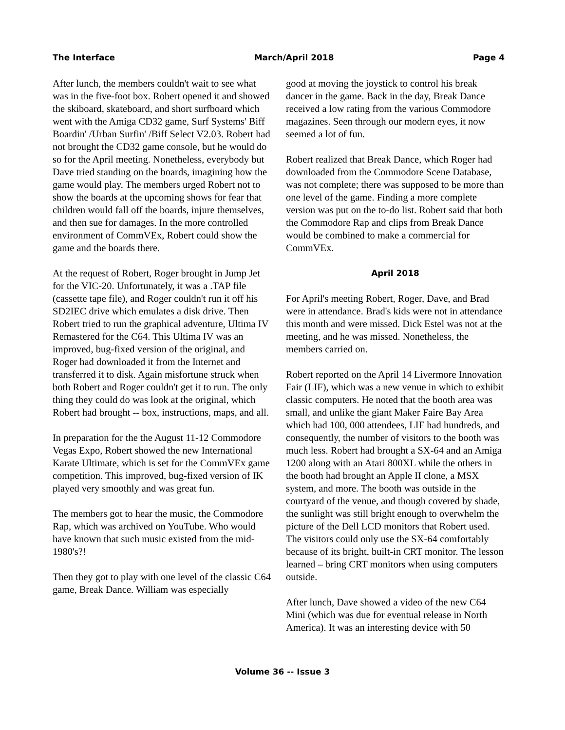The Interface March/April 2018 Page 4
After lunch, the members couldn't wait to see what was in the five-foot box. Robert opened it and showed the skiboard, skateboard, and short surfboard which went with the Amiga CD32 game, Surf Systems' Biff Boardin' /Urban Surfin' /Biff Select V2.03. Robert had not brought the CD32 game console, but he would do so for the April meeting. Nonetheless, everybody but Dave tried standing on the boards, imagining how the game would play. The members urged Robert not to show the boards at the upcoming shows for fear that children would fall off the boards, injure themselves, and then sue for damages. In the more controlled environment of CommVEx, Robert could show the game and the boards there.
At the request of Robert, Roger brought in Jump Jet for the VIC-20. Unfortunately, it was a .TAP file (cassette tape file), and Roger couldn't run it off his SD2IEC drive which emulates a disk drive. Then Robert tried to run the graphical adventure, Ultima IV Remastered for the C64. This Ultima IV was an improved, bug-fixed version of the original, and Roger had downloaded it from the Internet and transferred it to disk. Again misfortune struck when both Robert and Roger couldn't get it to run. The only thing they could do was look at the original, which Robert had brought -- box, instructions, maps, and all.
In preparation for the the August 11-12 Commodore Vegas Expo, Robert showed the new International Karate Ultimate, which is set for the CommVEx game competition. This improved, bug-fixed version of IK played very smoothly and was great fun.
The members got to hear the music, the Commodore Rap, which was archived on YouTube. Who would have known that such music existed from the mid-1980's?!
Then they got to play with one level of the classic C64 game, Break Dance. William was especially
good at moving the joystick to control his break dancer in the game. Back in the day, Break Dance received a low rating from the various Commodore magazines. Seen through our modern eyes, it now seemed a lot of fun.
Robert realized that Break Dance, which Roger had downloaded from the Commodore Scene Database, was not complete; there was supposed to be more than one level of the game. Finding a more complete version was put on the to-do list. Robert said that both the Commodore Rap and clips from Break Dance would be combined to make a commercial for CommVEx.
April 2018
For April's meeting Robert, Roger, Dave, and Brad were in attendance. Brad's kids were not in attendance this month and were missed. Dick Estel was not at the meeting, and he was missed. Nonetheless, the members carried on.
Robert reported on the April 14 Livermore Innovation Fair (LIF), which was a new venue in which to exhibit classic computers. He noted that the booth area was small, and unlike the giant Maker Faire Bay Area which had 100, 000 attendees, LIF had hundreds, and consequently, the number of visitors to the booth was much less. Robert had brought a SX-64 and an Amiga 1200 along with an Atari 800XL while the others in the booth had brought an Apple II clone, a MSX system, and more. The booth was outside in the courtyard of the venue, and though covered by shade, the sunlight was still bright enough to overwhelm the picture of the Dell LCD monitors that Robert used. The visitors could only use the SX-64 comfortably because of its bright, built-in CRT monitor. The lesson learned – bring CRT monitors when using computers outside.
After lunch, Dave showed a video of the new C64 Mini (which was due for eventual release in North America). It was an interesting device with 50
Volume 36 -- Issue 3